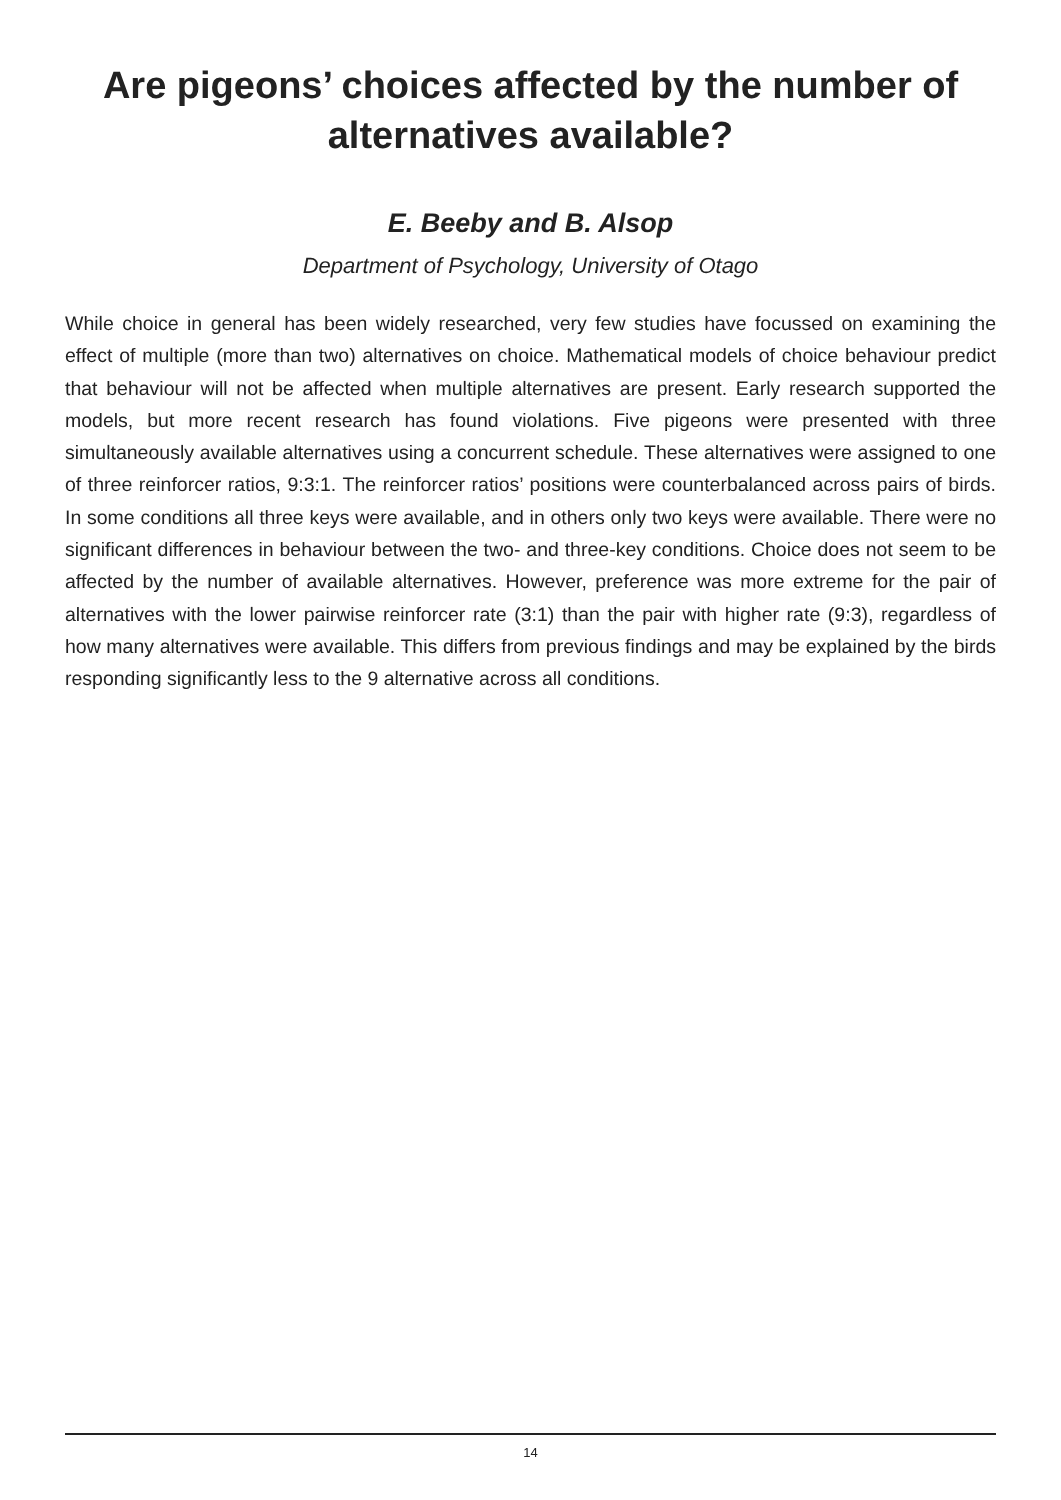Are pigeons’ choices affected by the number of
alternatives available?
E. Beeby and B. Alsop
Department of Psychology, University of Otago
While choice in general has been widely researched, very few studies have focussed on examining the effect of multiple (more than two) alternatives on choice. Mathematical models of choice behaviour predict that behaviour will not be affected when multiple alternatives are present. Early research supported the models, but more recent research has found violations. Five pigeons were presented with three simultaneously available alternatives using a concurrent schedule. These alternatives were assigned to one of three reinforcer ratios, 9:3:1. The reinforcer ratios’ positions were counterbalanced across pairs of birds. In some conditions all three keys were available, and in others only two keys were available. There were no significant differences in behaviour between the two- and three-key conditions. Choice does not seem to be affected by the number of available alternatives. However, preference was more extreme for the pair of alternatives with the lower pairwise reinforcer rate (3:1) than the pair with higher rate (9:3), regardless of how many alternatives were available. This differs from previous findings and may be explained by the birds responding significantly less to the 9 alternative across all conditions.
14